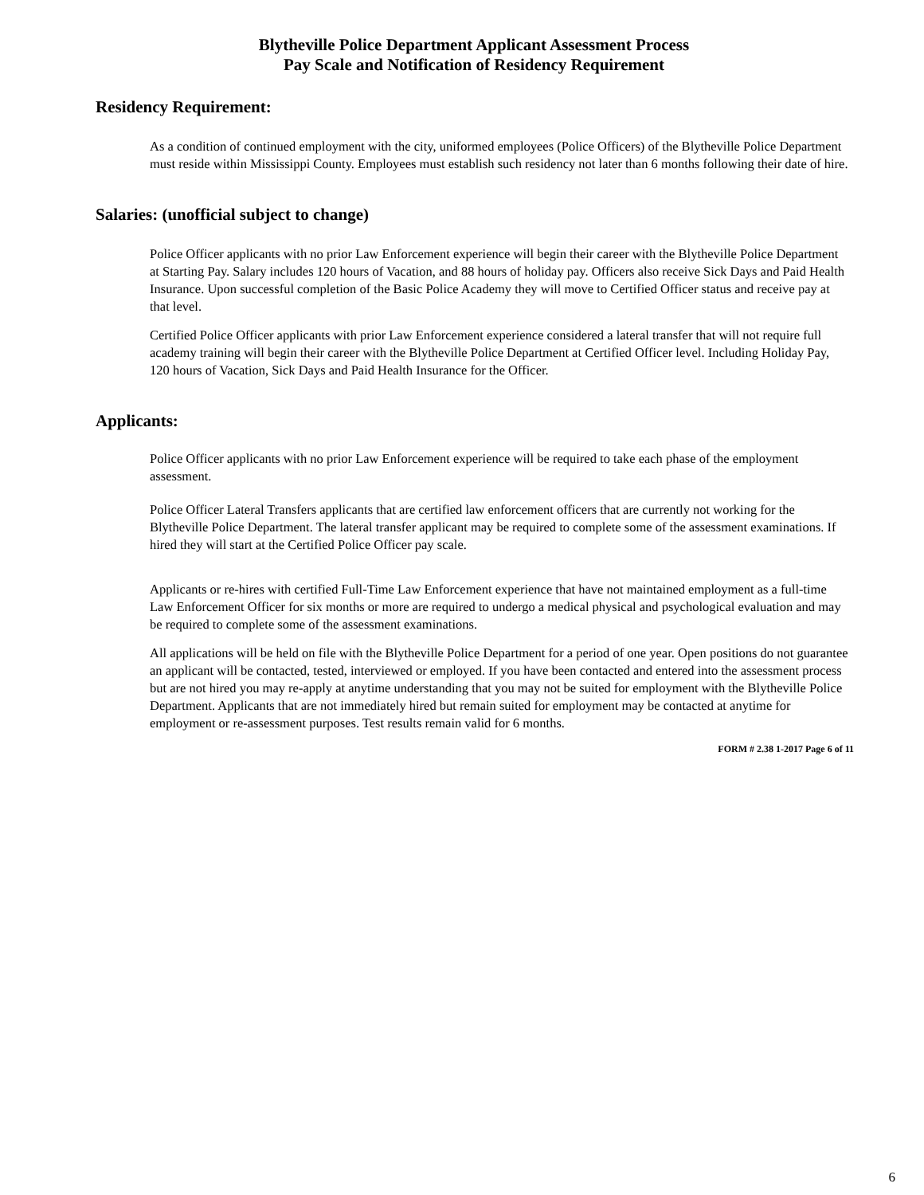Blytheville Police Department Applicant Assessment Process
Pay Scale and Notification of Residency Requirement
Residency Requirement:
As a condition of continued employment with the city, uniformed employees (Police Officers) of the Blytheville Police Department must reside within Mississippi County. Employees must establish such residency not later than 6 months following their date of hire.
Salaries: (unofficial subject to change)
Police Officer applicants with no prior Law Enforcement experience will begin their career with the Blytheville Police Department at Starting Pay. Salary includes 120 hours of Vacation, and 88 hours of holiday pay. Officers also receive Sick Days and Paid Health Insurance. Upon successful completion of the Basic Police Academy they will move to Certified Officer status and receive pay at that level.
Certified Police Officer applicants with prior Law Enforcement experience considered a lateral transfer that will not require full academy training will begin their career with the Blytheville Police Department at Certified Officer level. Including Holiday Pay, 120 hours of Vacation, Sick Days and Paid Health Insurance for the Officer.
Applicants:
Police Officer applicants with no prior Law Enforcement experience will be required to take each phase of the employment assessment.
Police Officer Lateral Transfers applicants that are certified law enforcement officers that are currently not working for the Blytheville Police Department. The lateral transfer applicant may be required to complete some of the assessment examinations. If hired they will start at the Certified Police Officer pay scale.
Applicants or re-hires with certified Full-Time Law Enforcement experience that have not maintained employment as a full-time Law Enforcement Officer for six months or more are required to undergo a medical physical and psychological evaluation and may be required to complete some of the assessment examinations.
All applications will be held on file with the Blytheville Police Department for a period of one year. Open positions do not guarantee an applicant will be contacted, tested, interviewed or employed. If you have been contacted and entered into the assessment process but are not hired you may re-apply at anytime understanding that you may not be suited for employment with the Blytheville Police Department. Applicants that are not immediately hired but remain suited for employment may be contacted at anytime for employment or re-assessment purposes. Test results remain valid for 6 months.
FORM # 2.38 1-2017 Page 6 of 11
6